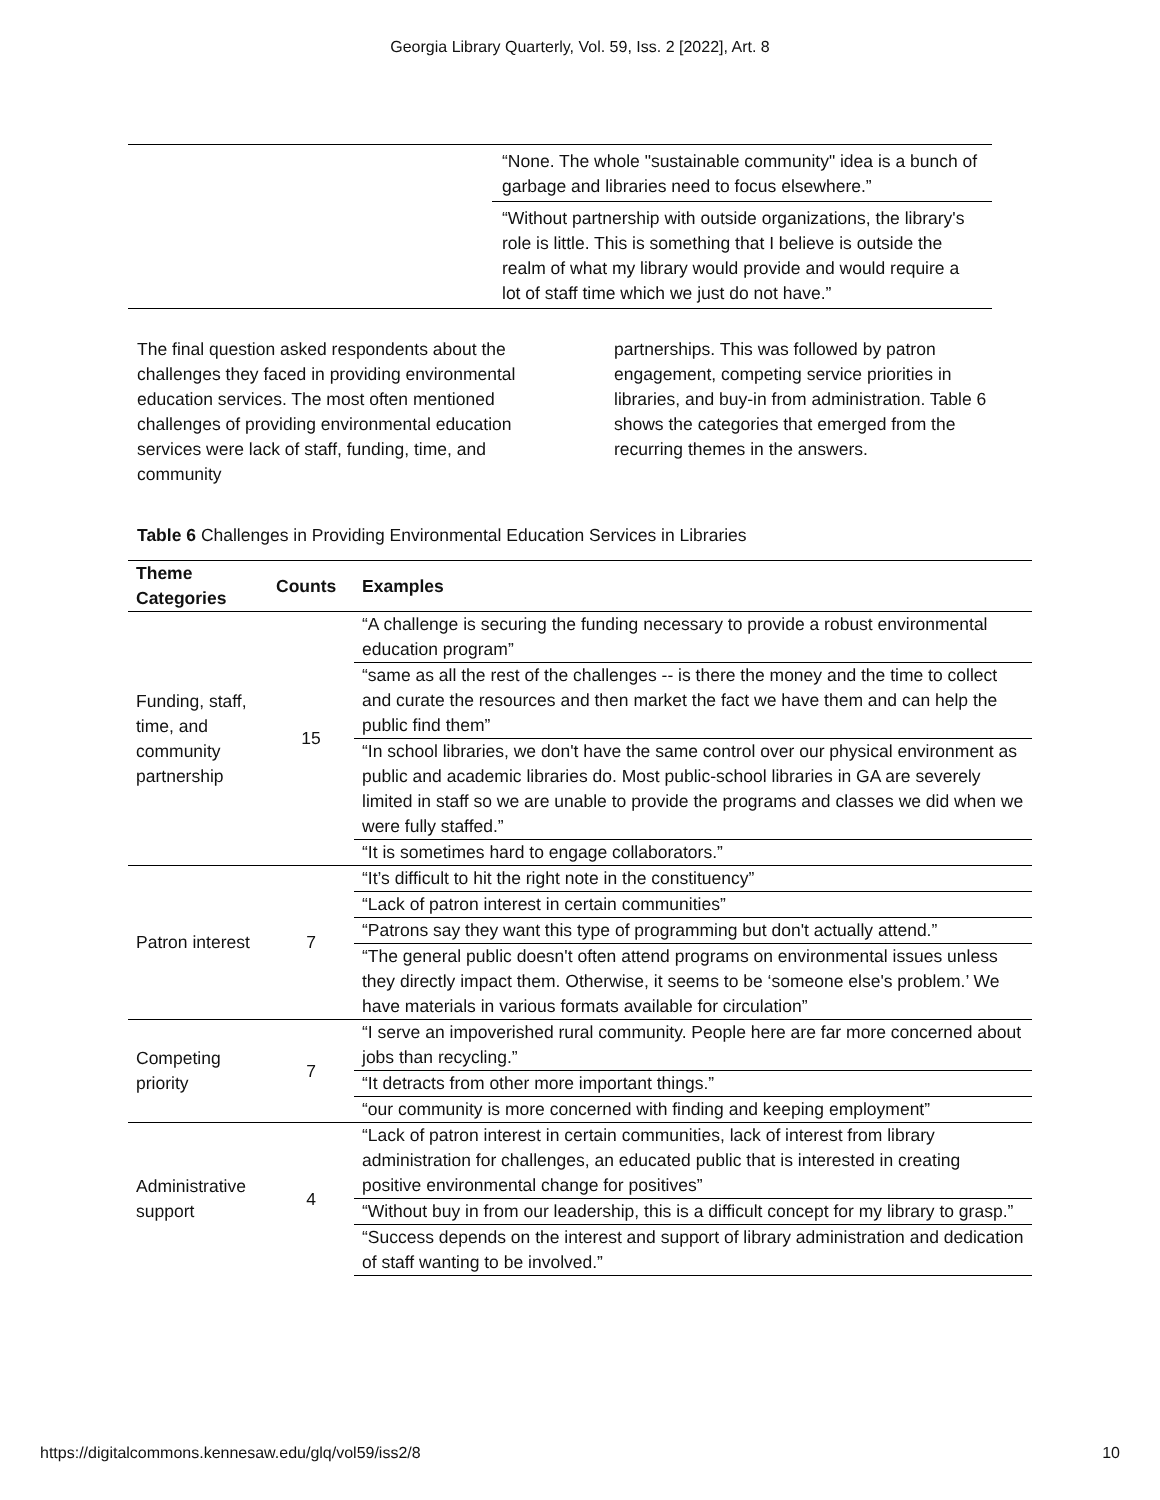Georgia Library Quarterly, Vol. 59, Iss. 2 [2022], Art. 8
“None. The whole "sustainable community" idea is a bunch of garbage and libraries need to focus elsewhere.”
“Without partnership with outside organizations, the library's role is little. This is something that I believe is outside the realm of what my library would provide and would require a lot of staff time which we just do not have.”
The final question asked respondents about the challenges they faced in providing environmental education services. The most often mentioned challenges of providing environmental education services were lack of staff, funding, time, and community
partnerships. This was followed by patron engagement, competing service priorities in libraries, and buy-in from administration. Table 6 shows the categories that emerged from the recurring themes in the answers.
Table 6 Challenges in Providing Environmental Education Services in Libraries
| Theme Categories | Counts | Examples |
| --- | --- | --- |
| Funding, staff, time, and community partnership | 15 | “A challenge is securing the funding necessary to provide a robust environmental education program” |
| | | “same as all the rest of the challenges -- is there the money and the time to collect and curate the resources and then market the fact we have them and can help the public find them” |
| | | “In school libraries, we don't have the same control over our physical environment as public and academic libraries do. Most public-school libraries in GA are severely limited in staff so we are unable to provide the programs and classes we did when we were fully staffed.” |
| | | “It is sometimes hard to engage collaborators.” |
| Patron interest | 7 | “It’s difficult to hit the right note in the constituency” |
| | | “Lack of patron interest in certain communities” |
| | | “Patrons say they want this type of programming but don't actually attend.” |
| | | “The general public doesn't often attend programs on environmental issues unless they directly impact them. Otherwise, it seems to be ‘someone else's problem.’ We have materials in various formats available for circulation” |
| Competing priority | 7 | “I serve an impoverished rural community. People here are far more concerned about jobs than recycling.” |
| | | “It detracts from other more important things.” |
| | | “our community is more concerned with finding and keeping employment” |
| Administrative support | 4 | “Lack of patron interest in certain communities, lack of interest from library administration for challenges, an educated public that is interested in creating positive environmental change for positives” |
| | | “Without buy in from our leadership, this is a difficult concept for my library to grasp.” |
| | | “Success depends on the interest and support of library administration and dedication of staff wanting to be involved.” |
https://digitalcommons.kennesaw.edu/glq/vol59/iss2/8 10